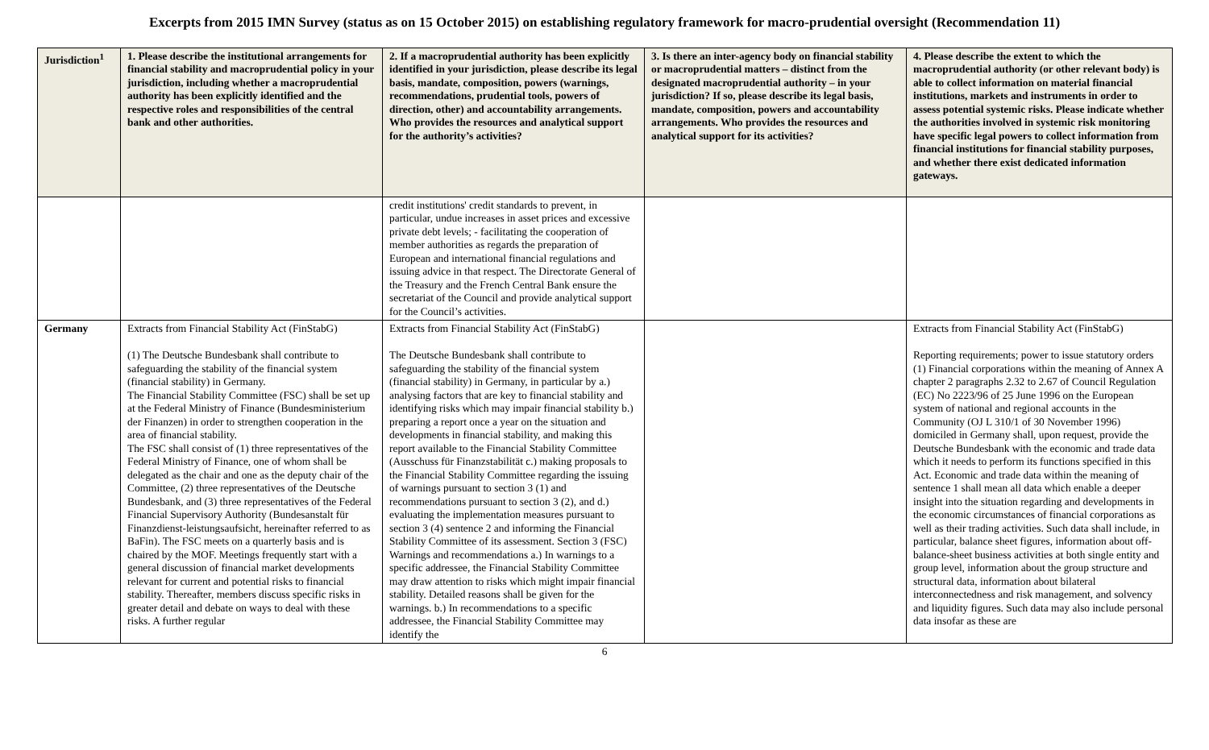Excerpts from 2015 IMN Survey (status as on 15 October 2015) on establishing regulatory framework for macro-prudential oversight (Recommendation 11)
| Jurisdiction<sup>1</sup> | 1. Please describe the institutional arrangements for financial stability and macroprudential policy in your jurisdiction, including whether a macroprudential authority has been explicitly identified and the respective roles and responsibilities of the central bank and other authorities. | 2. If a macroprudential authority has been explicitly identified in your jurisdiction, please describe its legal basis, mandate, composition, powers (warnings, recommendations, prudential tools, powers of direction, other) and accountability arrangements. Who provides the resources and analytical support for the authority’s activities? | 3. Is there an inter-agency body on financial stability or macroprudential matters – distinct from the designated macroprudential authority – in your jurisdiction? If so, please describe its legal basis, mandate, composition, powers and accountability arrangements. Who provides the resources and analytical support for its activities? | 4. Please describe the extent to which the macroprudential authority (or other relevant body) is able to collect information on material financial institutions, markets and instruments in order to assess potential systemic risks. Please indicate whether the authorities involved in systemic risk monitoring have specific legal powers to collect information from financial institutions for financial stability purposes, and whether there exist dedicated information gateways. |
| --- | --- | --- | --- | --- |
| | | credit institutions' credit standards to prevent, in particular, undue increases in asset prices and excessive private debt levels; - facilitating the cooperation of member authorities as regards the preparation of European and international financial regulations and issuing advice in that respect. The Directorate General of the Treasury and the French Central Bank ensure the secretariat of the Council and provide analytical support for the Council’s activities. | | |
| Germany | Extracts from Financial Stability Act (FinStabG) (1) The Deutsche Bundesbank shall contribute to safeguarding the stability of the financial system (financial stability) in Germany. The Financial Stability Committee (FSC) shall be set up at the Federal Ministry of Finance (Bundesministerium der Finanzen) in order to strengthen cooperation in the area of financial stability. The FSC shall consist of (1) three representatives of the Federal Ministry of Finance, one of whom shall be delegated as the chair and one as the deputy chair of the Committee, (2) three representatives of the Deutsche Bundesbank, and (3) three representatives of the Federal Financial Supervisory Authority (Bundesanstalt für Finanzdienst-leistungsaufsicht, hereinafter referred to as BaFin). The FSC meets on a quarterly basis and is chaired by the MOF. Meetings frequently start with a general discussion of financial market developments relevant for current and potential risks to financial stability. Thereafter, members discuss specific risks in greater detail and debate on ways to deal with these risks. A further regular | Extracts from Financial Stability Act (FinStabG) The Deutsche Bundesbank shall contribute to safeguarding the stability of the financial system (financial stability) in Germany, in particular by a.) analysing factors that are key to financial stability and identifying risks which may impair financial stability b.) preparing a report once a year on the situation and developments in financial stability, and making this report available to the Financial Stability Committee (Ausschuss für Finanzstabilität c.) making proposals to the Financial Stability Committee regarding the issuing of warnings pursuant to section 3 (1) and recommendations pursuant to section 3 (2), and d.) evaluating the implementation measures pursuant to section 3 (4) sentence 2 and informing the Financial Stability Committee of its assessment. Section 3 (FSC) Warnings and recommendations a.) In warnings to a specific addressee, the Financial Stability Committee may draw attention to risks which might impair financial stability. Detailed reasons shall be given for the warnings. b.) In recommendations to a specific addressee, the Financial Stability Committee may identify the | | Extracts from Financial Stability Act (FinStabG) Reporting requirements; power to issue statutory orders (1) Financial corporations within the meaning of Annex A chapter 2 paragraphs 2.32 to 2.67 of Council Regulation (EC) No 2223/96 of 25 June 1996 on the European system of national and regional accounts in the Community (OJ L 310/1 of 30 November 1996) domiciled in Germany shall, upon request, provide the Deutsche Bundesbank with the economic and trade data which it needs to perform its functions specified in this Act. Economic and trade data within the meaning of sentence 1 shall mean all data which enable a deeper insight into the situation regarding and developments in the economic circumstances of financial corporations as well as their trading activities. Such data shall include, in particular, balance sheet figures, information about off-balance-sheet business activities at both single entity and group level, information about the group structure and structural data, information about bilateral interconnectedness and risk management, and solvency and liquidity figures. Such data may also include personal data insofar as these are |
6